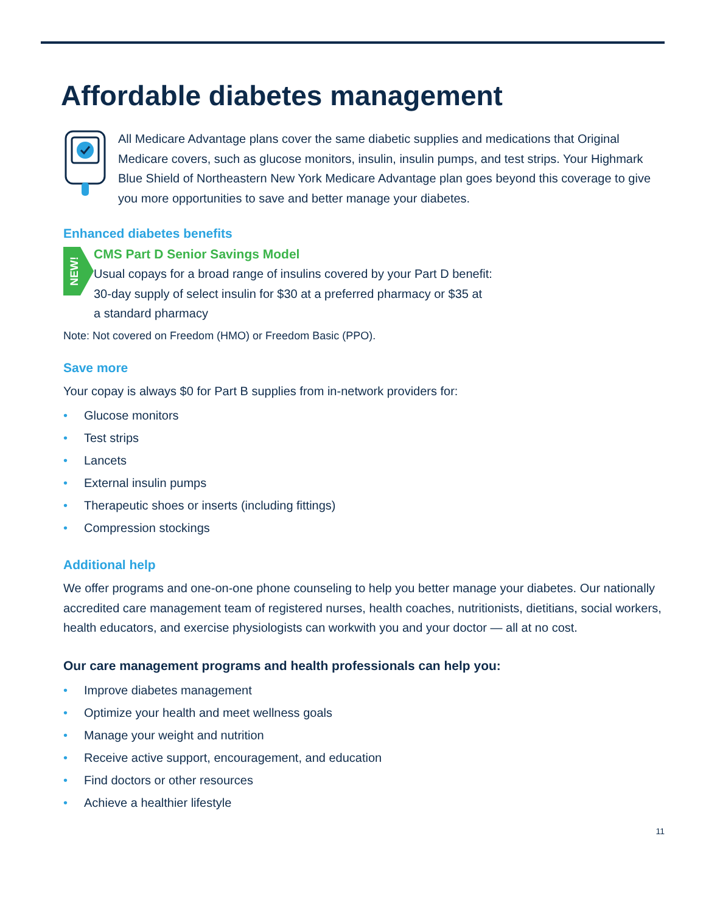Affordable diabetes management
All Medicare Advantage plans cover the same diabetic supplies and medications that Original Medicare covers, such as glucose monitors, insulin, insulin pumps, and test strips. Your Highmark Blue Shield of Northeastern New York Medicare Advantage plan goes beyond this coverage to give you more opportunities to save and better manage your diabetes.
Enhanced diabetes benefits
NEW!
CMS Part D Senior Savings Model
Usual copays for a broad range of insulins covered by your Part D benefit:
30-day supply of select insulin for $30 at a preferred pharmacy or $35 at
a standard pharmacy
Note: Not covered on Freedom (HMO) or Freedom Basic (PPO).
Save more
Your copay is always $0 for Part B supplies from in-network providers for:
• Glucose monitors
• Test strips
• Lancets
• External insulin pumps
• Therapeutic shoes or inserts (including fittings)
• Compression stockings
Additional help
We offer programs and one-on-one phone counseling to help you better manage your diabetes. Our nationally accredited care management team of registered nurses, health coaches, nutritionists, dietitians, social workers, health educators, and exercise physiologists can workwith you and your doctor — all at no cost.
Our care management programs and health professionals can help you:
• Improve diabetes management
• Optimize your health and meet wellness goals
• Manage your weight and nutrition
• Receive active support, encouragement, and education
• Find doctors or other resources
• Achieve a healthier lifestyle
11